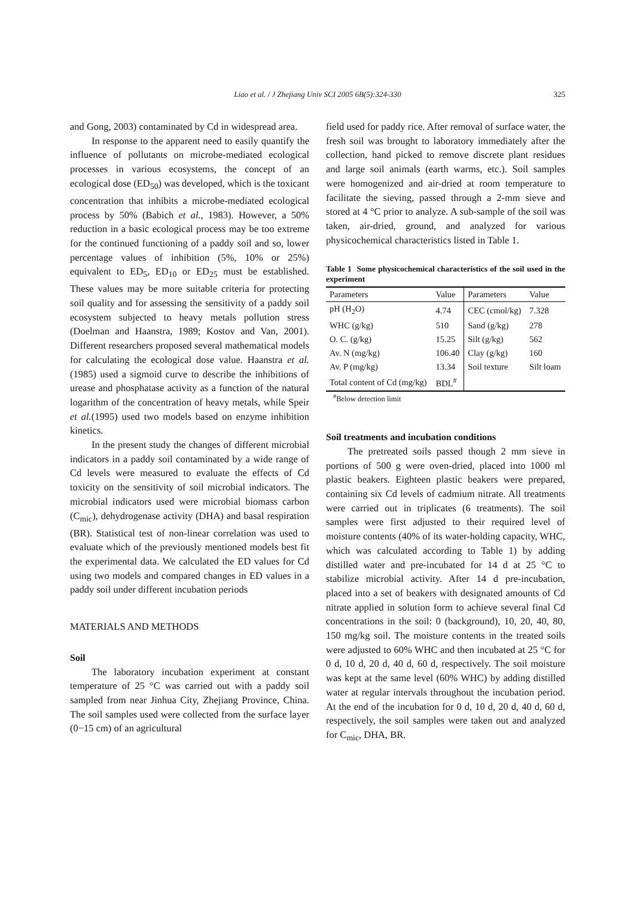Liao et al. / J Zhejiang Univ SCI 2005 6B(5):324-330
325
and Gong, 2003) contaminated by Cd in widespread area.
In response to the apparent need to easily quantify the influence of pollutants on microbe-mediated ecological processes in various ecosystems, the concept of an ecological dose (ED<sub>50</sub>) was developed, which is the toxicant concentration that inhibits a microbe-mediated ecological process by 50% (Babich et al., 1983). However, a 50% reduction in a basic ecological process may be too extreme for the continued functioning of a paddy soil and so, lower percentage values of inhibition (5%, 10% or 25%) equivalent to ED<sub>5</sub>, ED<sub>10</sub> or ED<sub>25</sub> must be established. These values may be more suitable criteria for protecting soil quality and for assessing the sensitivity of a paddy soil ecosystem subjected to heavy metals pollution stress (Doelman and Haanstra, 1989; Kostov and Van, 2001). Different researchers proposed several mathematical models for calculating the ecological dose value. Haanstra et al.(1985) used a sigmoid curve to describe the inhibitions of urease and phosphatase activity as a function of the natural logarithm of the concentration of heavy metals, while Speir et al.(1995) used two models based on enzyme inhibition kinetics.
In the present study the changes of different microbial indicators in a paddy soil contaminated by a wide range of Cd levels were measured to evaluate the effects of Cd toxicity on the sensitivity of soil microbial indicators. The microbial indicators used were microbial biomass carbon (C<sub>mic</sub>), dehydrogenase activity (DHA) and basal respiration (BR). Statistical test of non-linear correlation was used to evaluate which of the previously mentioned models best fit the experimental data. We calculated the ED values for Cd using two models and compared changes in ED values in a paddy soil under different incubation periods
MATERIALS AND METHODS
Soil
The laboratory incubation experiment at constant temperature of 25 °C was carried out with a paddy soil sampled from near Jinhua City, Zhejiang Province, China. The soil samples used were collected from the surface layer (0−15 cm) of an agricultural
field used for paddy rice. After removal of surface water, the fresh soil was brought to laboratory immediately after the collection, hand picked to remove discrete plant residues and large soil animals (earth warms, etc.). Soil samples were homogenized and air-dried at room temperature to facilitate the sieving, passed through a 2-mm sieve and stored at 4 °C prior to analyze. A sub-sample of the soil was taken, air-dried, ground, and analyzed for various physicochemical characteristics listed in Table 1.
Table 1 Some physicochemical characteristics of the soil used in the experiment
| Parameters | Value | Parameters | Value |
| --- | --- | --- | --- |
| pH (H<sub>2</sub>O) | 4.74 | CEC (cmol/kg) | 7.328 |
| WHC (g/kg) | 510 | Sand (g/kg) | 278 |
| O. C. (g/kg) | 15.25 | Silt (g/kg) | 562 |
| Av. N (mg/kg) | 106.40 | Clay (g/kg) | 160 |
| Av. P (mg/kg) | 13.34 | Soil texture | Silt loam |
| Total content of Cd (mg/kg) | BDL<sup>#</sup> | | |
<sup>#</sup> Below detection limit
Soil treatments and incubation conditions
The pretreated soils passed though 2 mm sieve in portions of 500 g were oven-dried, placed into 1000 ml plastic beakers. Eighteen plastic beakers were prepared, containing six Cd levels of cadmium nitrate. All treatments were carried out in triplicates (6 treatments). The soil samples were first adjusted to their required level of moisture contents (40% of its water-holding capacity, WHC, which was calculated according to Table 1) by adding distilled water and pre-incubated for 14 d at 25 °C to stabilize microbial activity. After 14 d pre-incubation, placed into a set of beakers with designated amounts of Cd nitrate applied in solution form to achieve several final Cd concentrations in the soil: 0 (background), 10, 20, 40, 80, 150 mg/kg soil. The moisture contents in the treated soils were adjusted to 60% WHC and then incubated at 25 °C for 0 d, 10 d, 20 d, 40 d, 60 d, respectively. The soil moisture was kept at the same level (60% WHC) by adding distilled water at regular intervals throughout the incubation period. At the end of the incubation for 0 d, 10 d, 20 d, 40 d, 60 d, respectively, the soil samples were taken out and analyzed for C<sub>mic</sub>, DHA, BR.